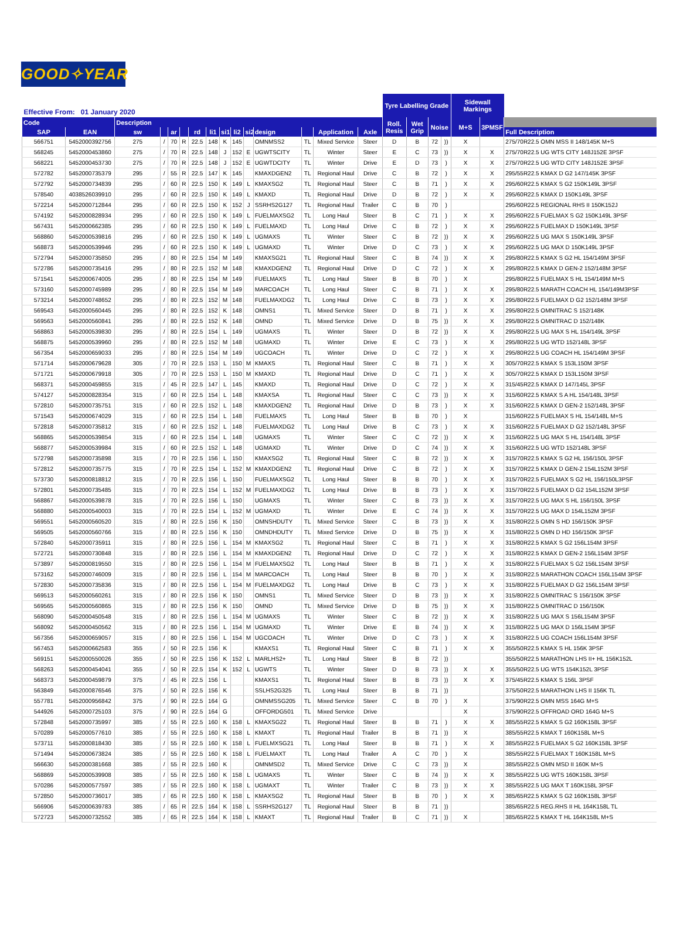GOOD✧YEAR
| Effective From: 01 January 2020 | | | | | | | | | | | | | | | Tyre Labelling Grade | | | | Sidewall Markings | | |
| --- | --- | --- | --- | --- | --- | --- | --- | --- | --- | --- | --- | --- | --- | --- | --- | --- | --- | --- | --- | --- | --- |
| Code | | Description | | | | | | | | | | | | | Roll. Resis | Wet Grip | Noise | | M+S | 3PMSF | |
| SAP | EAN | sw | | ar | | rd | li1 | si1 | li2 | si2 | design | | Application | Axle | | | | | | | Full Description |
| 566751 | 5452000392756 | 275 | / | 70 | R | 22.5 | 148 | K | 145 | | OMNMSS2 | TL | Mixed Service | Steer | D | B | 72 | )) | X | | 275/70R22.5 OMN MSS II 148/145K M+S |
| 568245 | 5452000453860 | 275 | / | 70 | R | 22.5 | 148 | J | 152 | E | UGWTSCITY | TL | Winter | Steer | E | C | 73 | )) | X | X | 275/70R22.5 UG WTS CITY 148J152E 3PSF |
| 568221 | 5452000453730 | 275 | / | 70 | R | 22.5 | 148 | J | 152 | E | UGWTDCITY | TL | Winter | Drive | E | D | 73 | ) | X | X | 275/70R22.5 UG WTD CITY 148J152E 3PSF |
| 572782 | 5452000735379 | 295 | / | 55 | R | 22.5 | 147 | K | 145 | | KMAXDGEN2 | TL | Regional Haul | Drive | C | B | 72 | ) | X | X | 295/55R22.5 KMAX D G2 147/145K 3PSF |
| 572792 | 5452000734839 | 295 | / | 60 | R | 22.5 | 150 | K | 149 | L | KMAXSG2 | TL | Regional Haul | Steer | C | B | 71 | ) | X | X | 295/60R22.5 KMAX S G2 150K149L 3PSF |
| 578540 | 4038526039910 | 295 | / | 60 | R | 22.5 | 150 | K | 149 | L | KMAXD | TL | Regional Haul | Drive | D | B | 72 | ) | X | X | 295/60R22.5 KMAX D 150K149L 3PSF |
| 572214 | 5452000712844 | 295 | / | 60 | R | 22.5 | 150 | K | 152 | J | SSRHS2G127 | TL | Regional Haul | Trailer | C | B | 70 | ) | | | 295/60R22.5 REGIONAL RHS II 150K152J |
| 574192 | 5452000828934 | 295 | / | 60 | R | 22.5 | 150 | K | 149 | L | FUELMAXSG2 | TL | Long Haul | Steer | B | C | 71 | ) | X | X | 295/60R22.5 FUELMAX S G2 150K149L 3PSF |
| 567431 | 5452000662385 | 295 | / | 60 | R | 22.5 | 150 | K | 149 | L | FUELMAXD | TL | Long Haul | Drive | C | B | 72 | ) | X | X | 295/60R22.5 FUELMAX D 150K149L 3PSF |
| 568860 | 5452000539816 | 295 | / | 60 | R | 22.5 | 150 | K | 149 | L | UGMAXS | TL | Winter | Steer | C | B | 72 | )) | X | X | 295/60R22.5 UG MAX S 150K149L 3PSF |
| 568873 | 5452000539946 | 295 | / | 60 | R | 22.5 | 150 | K | 149 | L | UGMAXD | TL | Winter | Drive | D | C | 73 | ) | X | X | 295/60R22.5 UG MAX D 150K149L 3PSF |
| 572794 | 5452000735850 | 295 | / | 80 | R | 22.5 | 154 | M | 149 | | KMAXSG21 | TL | Regional Haul | Steer | C | B | 74 | )) | X | X | 295/80R22.5 KMAX S G2 HL 154/149M 3PSF |
| 572786 | 5452000735416 | 295 | / | 80 | R | 22.5 | 152 | M | 148 | | KMAXDGEN2 | TL | Regional Haul | Drive | D | C | 72 | ) | X | X | 295/80R22.5 KMAX D GEN-2 152/148M 3PSF |
| 571541 | 5452000674005 | 295 | / | 80 | R | 22.5 | 154 | M | 149 | | FUELMAXS | TL | Long Haul | Steer | B | B | 70 | ) | X | | 295/80R22.5 FUELMAX S HL 154/149M M+S |
| 573160 | 5452000745989 | 295 | / | 80 | R | 22.5 | 154 | M | 149 | | MARCOACH | TL | Long Haul | Steer | C | B | 71 | ) | X | X | 295/80R22.5 MARATH COACH HL 154/149M3PSF |
| 573214 | 5452000748652 | 295 | / | 80 | R | 22.5 | 152 | M | 148 | | FUELMAXDG2 | TL | Long Haul | Drive | C | B | 73 | ) | X | X | 295/80R22.5 FUELMAX D G2 152/148M 3PSF |
| 569543 | 5452000560445 | 295 | / | 80 | R | 22.5 | 152 | K | 148 | | OMNS1 | TL | Mixed Service | Steer | D | B | 71 | ) | X | X | 295/80R22.5 OMNITRAC S 152/148K |
| 569563 | 5452000560841 | 295 | / | 80 | R | 22.5 | 152 | K | 148 | | OMND | TL | Mixed Service | Drive | D | B | 75 | )) | X | X | 295/80R22.5 OMNITRAC D 152/148K |
| 568863 | 5452000539830 | 295 | / | 80 | R | 22.5 | 154 | L | 149 | | UGMAXS | TL | Winter | Steer | D | B | 72 | )) | X | X | 295/80R22.5 UG MAX S HL 154/149L 3PSF |
| 568875 | 5452000539960 | 295 | / | 80 | R | 22.5 | 152 | M | 148 | | UGMAXD | TL | Winter | Drive | E | C | 73 | ) | X | X | 295/80R22.5 UG WTD 152/148L 3PSF |
| 567354 | 5452000659033 | 295 | / | 80 | R | 22.5 | 154 | M | 149 | | UGCOACH | TL | Winter | Drive | D | C | 72 | ) | X | X | 295/80R22.5 UG COACH HL 154/149M 3PSF |
| 571714 | 5452000679628 | 305 | / | 70 | R | 22.5 | 153 | L | 150 | M | KMAXS | TL | Regional Haul | Steer | C | B | 71 | ) | X | X | 305/70R22.5 KMAX S 153L150M 3PSF |
| 571721 | 5452000679918 | 305 | / | 70 | R | 22.5 | 153 | L | 150 | M | KMAXD | TL | Regional Haul | Drive | D | C | 71 | ) | X | X | 305/70R22.5 KMAX D 153L150M 3PSF |
| 568371 | 5452000459855 | 315 | / | 45 | R | 22.5 | 147 | L | 145 | | KMAXD | TL | Regional Haul | Drive | D | C | 72 | ) | X | X | 315/45R22.5 KMAX D 147/145L 3PSF |
| 574127 | 5452000828354 | 315 | / | 60 | R | 22.5 | 154 | L | 148 | | KMAXSA | TL | Regional Haul | Steer | C | C | 73 | )) | X | X | 315/60R22.5 KMAX S A HL 154/148L 3PSF |
| 572810 | 5452000735751 | 315 | / | 60 | R | 22.5 | 152 | L | 148 | | KMAXDGEN2 | TL | Regional Haul | Drive | D | B | 73 | ) | X | X | 315/60R22.5 KMAX D GEN-2 152/148L 3PSF |
| 571543 | 5452000674029 | 315 | / | 60 | R | 22.5 | 154 | L | 148 | | FUELMAXS | TL | Long Haul | Steer | B | B | 70 | ) | X | | 315/60R22.5 FUELMAX S HL 154/148L M+S |
| 572818 | 5452000735812 | 315 | / | 60 | R | 22.5 | 152 | L | 148 | | FUELMAXDG2 | TL | Long Haul | Drive | B | C | 73 | ) | X | X | 315/60R22.5 FUELMAX D G2 152/148L 3PSF |
| 568865 | 5452000539854 | 315 | / | 60 | R | 22.5 | 154 | L | 148 | | UGMAXS | TL | Winter | Steer | C | C | 72 | )) | X | X | 315/60R22.5 UG MAX S HL 154/148L 3PSF |
| 568877 | 5452000539984 | 315 | / | 60 | R | 22.5 | 152 | L | 148 | | UGMAXD | TL | Winter | Drive | D | C | 74 | )) | X | X | 315/60R22.5 UG WTD 152/148L 3PSF |
| 572798 | 5452000735898 | 315 | / | 70 | R | 22.5 | 156 | L | 150 | | KMAXSG2 | TL | Regional Haul | Steer | C | B | 72 | )) | X | X | 315/70R22.5 KMAX S G2 HL 156/150L 3PSF |
| 572812 | 5452000735775 | 315 | / | 70 | R | 22.5 | 154 | L | 152 | M | KMAXDGEN2 | TL | Regional Haul | Drive | C | B | 72 | ) | X | X | 315/70R22.5 KMAX D GEN-2 154L152M 3PSF |
| 573730 | 5452000818812 | 315 | / | 70 | R | 22.5 | 156 | L | 150 | | FUELMAXSG2 | TL | Long Haul | Steer | B | B | 70 | ) | X | X | 315/70R22.5 FUELMAX S G2 HL 156/150L3PSF |
| 572801 | 5452000735485 | 315 | / | 70 | R | 22.5 | 154 | L | 152 | M | FUELMAXDG2 | TL | Long Haul | Drive | B | B | 73 | ) | X | X | 315/70R22.5 FUELMAX D G2 154L152M 3PSF |
| 568867 | 5452000539878 | 315 | / | 70 | R | 22.5 | 156 | L | 150 | | UGMAXS | TL | Winter | Steer | C | B | 73 | )) | X | X | 315/70R22.5 UG MAX S HL 156/150L 3PSF |
| 568880 | 5452000540003 | 315 | / | 70 | R | 22.5 | 154 | L | 152 | M | UGMAXD | TL | Winter | Drive | E | C | 74 | )) | X | X | 315/70R22.5 UG MAX D 154L152M 3PSF |
| 569551 | 5452000560520 | 315 | / | 80 | R | 22.5 | 156 | K | 150 | | OMNSHDUTY | TL | Mixed Service | Steer | C | B | 73 | )) | X | X | 315/80R22.5 OMN S HD 156/150K 3PSF |
| 569505 | 5452000560766 | 315 | / | 80 | R | 22.5 | 156 | K | 150 | | OMNDHDUTY | TL | Mixed Service | Drive | D | B | 75 | )) | X | X | 315/80R22.5 OMN D HD 156/150K 3PSF |
| 572840 | 5452000735911 | 315 | / | 80 | R | 22.5 | 156 | L | 154 | M | KMAXSG2 | TL | Regional Haul | Steer | C | B | 71 | ) | X | X | 315/80R22.5 KMAX S G2 156L154M 3PSF |
| 572721 | 5452000730848 | 315 | / | 80 | R | 22.5 | 156 | L | 154 | M | KMAXDGEN2 | TL | Regional Haul | Drive | D | C | 72 | ) | X | X | 315/80R22.5 KMAX D GEN-2 156L154M 3PSF |
| 573897 | 5452000819550 | 315 | / | 80 | R | 22.5 | 156 | L | 154 | M | FUELMAXSG2 | TL | Long Haul | Steer | B | B | 71 | ) | X | X | 315/80R22.5 FUELMAX S G2 156L154M 3PSF |
| 573162 | 5452000746009 | 315 | / | 80 | R | 22.5 | 156 | L | 154 | M | MARCOACH | TL | Long Haul | Steer | B | B | 70 | ) | X | X | 315/80R22.5 MARATHON COACH 156L154M 3PSF |
| 572830 | 5452000735836 | 315 | / | 80 | R | 22.5 | 156 | L | 154 | M | FUELMAXDG2 | TL | Long Haul | Drive | B | C | 73 | ) | X | X | 315/80R22.5 FUELMAX D G2 156L154M 3PSF |
| 569513 | 5452000560261 | 315 | / | 80 | R | 22.5 | 156 | K | 150 | | OMNS1 | TL | Mixed Service | Steer | D | B | 73 | )) | X | X | 315/80R22.5 OMNITRAC S 156/150K 3PSF |
| 569565 | 5452000560865 | 315 | / | 80 | R | 22.5 | 156 | K | 150 | | OMND | TL | Mixed Service | Drive | D | B | 75 | )) | X | X | 315/80R22.5 OMNITRAC D 156/150K |
| 568090 | 5452000450548 | 315 | / | 80 | R | 22.5 | 156 | L | 154 | M | UGMAXS | TL | Winter | Steer | C | B | 72 | )) | X | X | 315/80R22.5 UG MAX S 156L154M 3PSF |
| 568092 | 5452000450562 | 315 | / | 80 | R | 22.5 | 156 | L | 154 | M | UGMAXD | TL | Winter | Drive | E | B | 74 | )) | X | X | 315/80R22.5 UG MAX D 156L154M 3PSF |
| 567356 | 5452000659057 | 315 | / | 80 | R | 22.5 | 156 | L | 154 | M | UGCOACH | TL | Winter | Drive | D | C | 73 | ) | X | X | 315/80R22.5 UG COACH 156L154M 3PSF |
| 567453 | 5452000662583 | 355 | / | 50 | R | 22.5 | 156 | K | | | KMAXS1 | TL | Regional Haul | Steer | C | B | 71 | ) | X | X | 355/50R22.5 KMAX S HL 156K 3PSF |
| 569151 | 5452000550026 | 355 | / | 50 | R | 22.5 | 156 | K | 152 | L | MARLHS2+ | TL | Long Haul | Steer | B | B | 72 | )) | | | 355/50R22.5 MARATHON LHS II+ HL 156K152L |
| 568263 | 5452000454041 | 355 | / | 50 | R | 22.5 | 154 | K | 152 | L | UGWTS | TL | Winter | Steer | D | B | 73 | )) | X | X | 355/50R22.5 UG WTS 154K152L 3PSF |
| 568373 | 5452000459879 | 375 | / | 45 | R | 22.5 | 156 | L | | | KMAXS1 | TL | Regional Haul | Steer | B | B | 73 | )) | X | X | 375/45R22.5 KMAX S 156L 3PSF |
| 563849 | 5452000876546 | 375 | / | 50 | R | 22.5 | 156 | K | | | SSLHS2G325 | TL | Long Haul | Steer | B | B | 71 | )) | | | 375/50R22.5 MARATHON LHS II 156K TL |
| 557781 | 5452000956842 | 375 | / | 90 | R | 22.5 | 164 | G | | | OMNMSSG205 | TL | Mixed Service | Steer | C | B | 70 | ) | X | | 375/90R22.5 OMN MSS 164G M+S |
| 544926 | 5452000725103 | 375 | / | 90 | R | 22.5 | 164 | G | | | OFFORDG501 | TL | Mixed Service | Drive | | | | | X | | 375/90R22.5 OFFROAD ORD 164G M+S |
| 572848 | 5452000735997 | 385 | / | 55 | R | 22.5 | 160 | K | 158 | L | KMAXSG22 | TL | Regional Haul | Steer | B | B | 71 | ) | X | X | 385/55R22.5 KMAX S G2 160K158L 3PSF |
| 570289 | 5452000577610 | 385 | / | 55 | R | 22.5 | 160 | K | 158 | L | KMAXT | TL | Regional Haul | Trailer | B | B | 71 | )) | X | | 385/55R22.5 KMAX T 160K158L M+S |
| 573711 | 5452000818430 | 385 | / | 55 | R | 22.5 | 160 | K | 158 | L | FUELMXSG21 | TL | Long Haul | Steer | B | B | 71 | ) | X | X | 385/55R22.5 FUELMAX S G2 160K158L 3PSF |
| 571494 | 5452000673824 | 385 | / | 55 | R | 22.5 | 160 | K | 158 | L | FUELMAXT | TL | Long Haul | Trailer | A | C | 70 | ) | X | | 385/55R22.5 FUELMAX T 160K158L M+S |
| 566630 | 5452000381668 | 385 | / | 55 | R | 22.5 | 160 | K | | | OMNMSD2 | TL | Mixed Service | Drive | C | C | 73 | )) | X | | 385/55R22.5 OMN MSD II 160K M+S |
| 568869 | 5452000539908 | 385 | / | 55 | R | 22.5 | 160 | K | 158 | L | UGMAXS | TL | Winter | Steer | C | B | 74 | )) | X | X | 385/55R22.5 UG WTS 160K158L 3PSF |
| 570286 | 5452000577597 | 385 | / | 55 | R | 22.5 | 160 | K | 158 | L | UGMAXT | TL | Winter | Trailer | C | B | 73 | )) | X | X | 385/55R22.5 UG MAX T 160K158L 3PSF |
| 572850 | 5452000736017 | 385 | / | 65 | R | 22.5 | 160 | K | 158 | L | KMAXSG2 | TL | Regional Haul | Steer | B | B | 70 | ) | X | X | 385/65R22.5 KMAX S G2 160K158L 3PSF |
| 566906 | 5452000639783 | 385 | / | 65 | R | 22.5 | 164 | K | 158 | L | SSRHS2G127 | TL | Regional Haul | Steer | B | B | 71 | )) | | | 385/65R22.5 REG.RHS II HL 164K158L TL |
| 572723 | 5452000732552 | 385 | / | 65 | R | 22.5 | 164 | K | 158 | L | KMAXT | TL | Regional Haul | Trailer | B | C | 71 | )) | X | | 385/65R22.5 KMAX T HL 164K158L M+S |